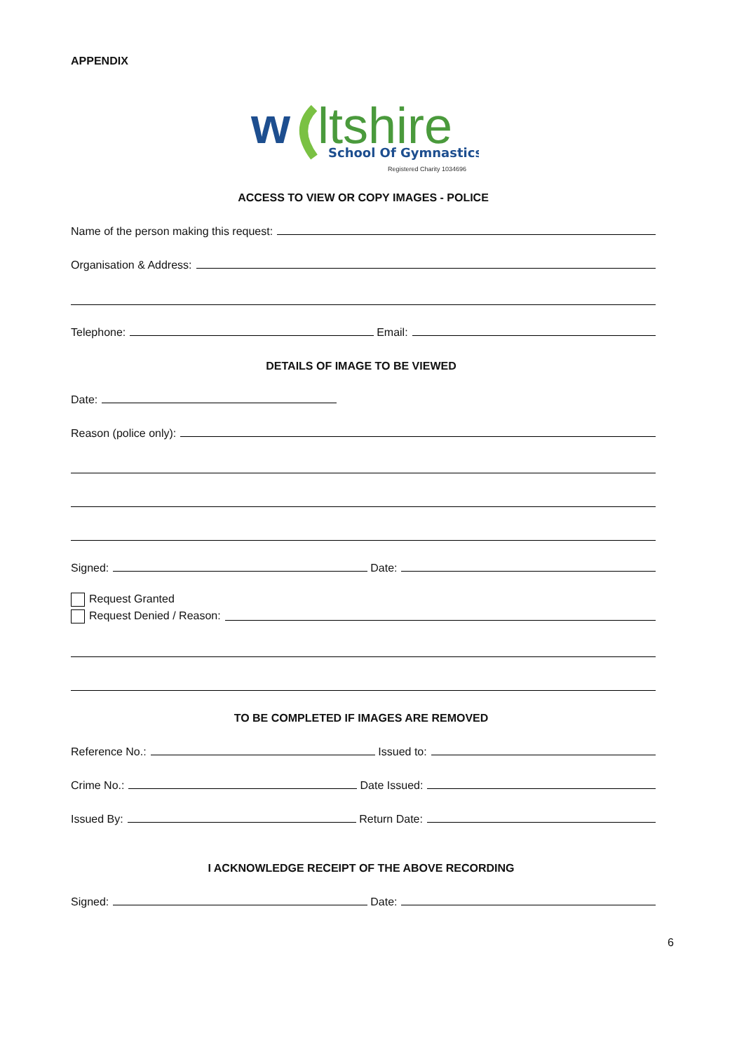APPENDIX
w
ltshire
School Of Gymnastics
Registered Charity 1034696
ACCESS TO VIEW OR COPY IMAGES - POLICE
Name of the person making this request:
Organisation & Address:
Telephone:
Email:
DETAILS OF IMAGE TO BE VIEWED
Date:
Reason (police only):
Signed:
Date:
Request Granted
Request Denied / Reason:
TO BE COMPLETED IF IMAGES ARE REMOVED
Reference No.:
Issued to:
Crime No.:
Date Issued:
Issued By:
Return Date:
I ACKNOWLEDGE RECEIPT OF THE ABOVE RECORDING
Signed:
Date:
6